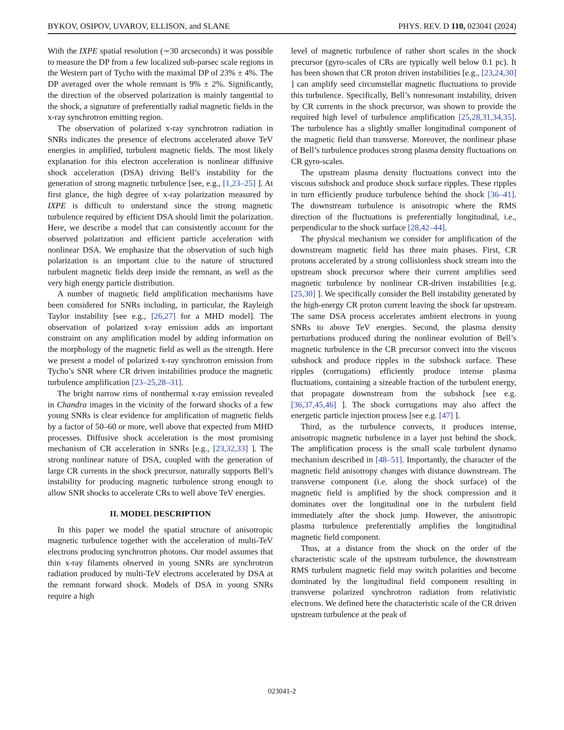BYKOV, OSIPOV, UVAROV, ELLISON, and SLANE PHYS. REV. D 110, 023041 (2024)
With the IXPE spatial resolution (∼30 arcseconds) it was possible to measure the DP from a few localized sub-parsec scale regions in the Western part of Tycho with the maximal DP of 23% ± 4%. The DP averaged over the whole remnant is 9% ± 2%. Significantly, the direction of the observed polarization is mainly tangential to the shock, a signature of preferentially radial magnetic fields in the x-ray synchrotron emitting region.
The observation of polarized x-ray synchrotron radiation in SNRs indicates the presence of electrons accelerated above TeV energies in amplified, turbulent magnetic fields. The most likely explanation for this electron acceleration is nonlinear diffusive shock acceleration (DSA) driving Bell’s instability for the generation of strong magnetic turbulence [see, e.g., [1,23–25] ]. At first glance, the high degree of x-ray polarization measured by IXPE is difficult to understand since the strong magnetic turbulence required by efficient DSA should limit the polarization. Here, we describe a model that can consistently account for the observed polarization and efficient particle acceleration with nonlinear DSA. We emphasize that the observation of such high polarization is an important clue to the nature of structured turbulent magnetic fields deep inside the remnant, as well as the very high energy particle distribution.
A number of magnetic field amplification mechanisms have been considered for SNRs including, in particular, the Rayleigh Taylor instability [see e.g., [26,27] for a MHD model]. The observation of polarized x-ray emission adds an important constraint on any amplification model by adding information on the morphology of the magnetic field as well as the strength. Here we present a model of polarized x-ray synchrotron emission from Tycho’s SNR where CR driven instabilities produce the magnetic turbulence amplification [23–25,28–31].
The bright narrow rims of nonthermal x-ray emission revealed in Chandra images in the vicinity of the forward shocks of a few young SNRs is clear evidence for amplification of magnetic fields by a factor of 50–60 or more, well above that expected from MHD processes. Diffusive shock acceleration is the most promising mechanism of CR acceleration in SNRs [e.g., [23,32,33] ]. The strong nonlinear nature of DSA, coupled with the generation of large CR currents in the shock precursor, naturally supports Bell’s instability for producing magnetic turbulence strong enough to allow SNR shocks to accelerate CRs to well above TeV energies.
II. MODEL DESCRIPTION
In this paper we model the spatial structure of anisotropic magnetic turbulence together with the acceleration of multi-TeV electrons producing synchrotron photons. Our model assumes that thin x-ray filaments observed in young SNRs are synchrotron radiation produced by multi-TeV electrons accelerated by DSA at the remnant forward shock. Models of DSA in young SNRs require a high
level of magnetic turbulence of rather short scales in the shock precursor (gyro-scales of CRs are typically well below 0.1 pc). It has been shown that CR proton driven instabilities [e.g., [23,24,30] ] can amplify seed circumstellar magnetic fluctuations to provide this turbulence. Specifically, Bell’s nonresonant instability, driven by CR currents in the shock precursor, was shown to provide the required high level of turbulence amplification [25,28,31,34,35]. The turbulence has a slightly smaller longitudinal component of the magnetic field than transverse. Moreover, the nonlinear phase of Bell’s turbulence produces strong plasma density fluctuations on CR gyro-scales.
The upstream plasma density fluctuations convect into the viscous subshock and produce shock surface ripples. These ripples in turn efficiently produce turbulence behind the shock [36–41]. The downstream turbulence is anisotropic where the RMS direction of the fluctuations is preferentially longitudinal, i.e., perpendicular to the shock surface [28,42–44].
The physical mechanism we consider for amplification of the downstream magnetic field has three main phases. First, CR protons accelerated by a strong collisionless shock stream into the upstream shock precursor where their current amplifies seed magnetic turbulence by nonlinear CR-driven instabilities [e.g. [25,30] ]. We specifically consider the Bell instability generated by the high-energy CR proton current leaving the shock far upstream. The same DSA process accelerates ambient electrons in young SNRs to above TeV energies. Second, the plasma density perturbations produced during the nonlinear evolution of Bell’s magnetic turbulence in the CR precursor convect into the viscous subshock and produce ripples in the subshock surface. These ripples (corrugations) efficiently produce intense plasma fluctuations, containing a sizeable fraction of the turbulent energy, that propagate downstream from the subshock [see e.g. [36,37,45,46] ]. The shock corrugations may also affect the energetic particle injection process [see e.g. [47] ].
Third, as the turbulence convects, it produces intense, anisotropic magnetic turbulence in a layer just behind the shock. The amplification process is the small scale turbulent dynamo mechanism described in [48–51]. Importantly, the character of the magnetic field anisotropy changes with distance downstream. The transverse component (i.e. along the shock surface) of the magnetic field is amplified by the shock compression and it dominates over the longitudinal one in the turbulent field immediately after the shock jump. However, the anisotropic plasma turbulence preferentially amplifies the longitudinal magnetic field component.
Thus, at a distance from the shock on the order of the characteristic scale of the upstream turbulence, the downstream RMS turbulent magnetic field may switch polarities and become dominated by the longitudinal field component resulting in transverse polarized synchrotron radiation from relativistic electrons. We defined here the characteristic scale of the CR driven upstream turbulence at the peak of
023041-2